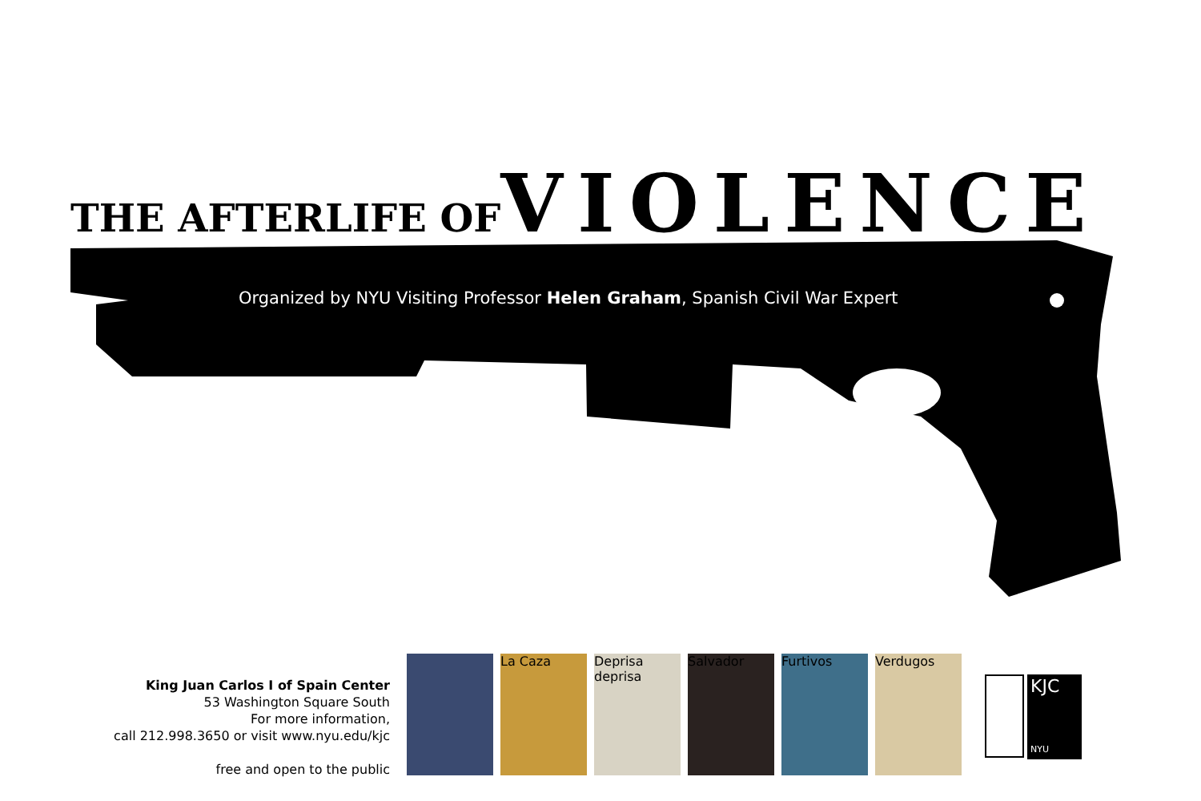THE AFTERLIFE OF VIOLENCE
Organized by NYU Visiting Professor Helen Graham, Spanish Civil War Expert
King Juan Carlos I of Spain Center
53 Washington Square South
For more information,
call 212.998.3650 or visit www.nyu.edu/kjc
free and open to the public
La Caza Deprisa deprisa
Salvador Furtivos Verdugos
KJC
NYU